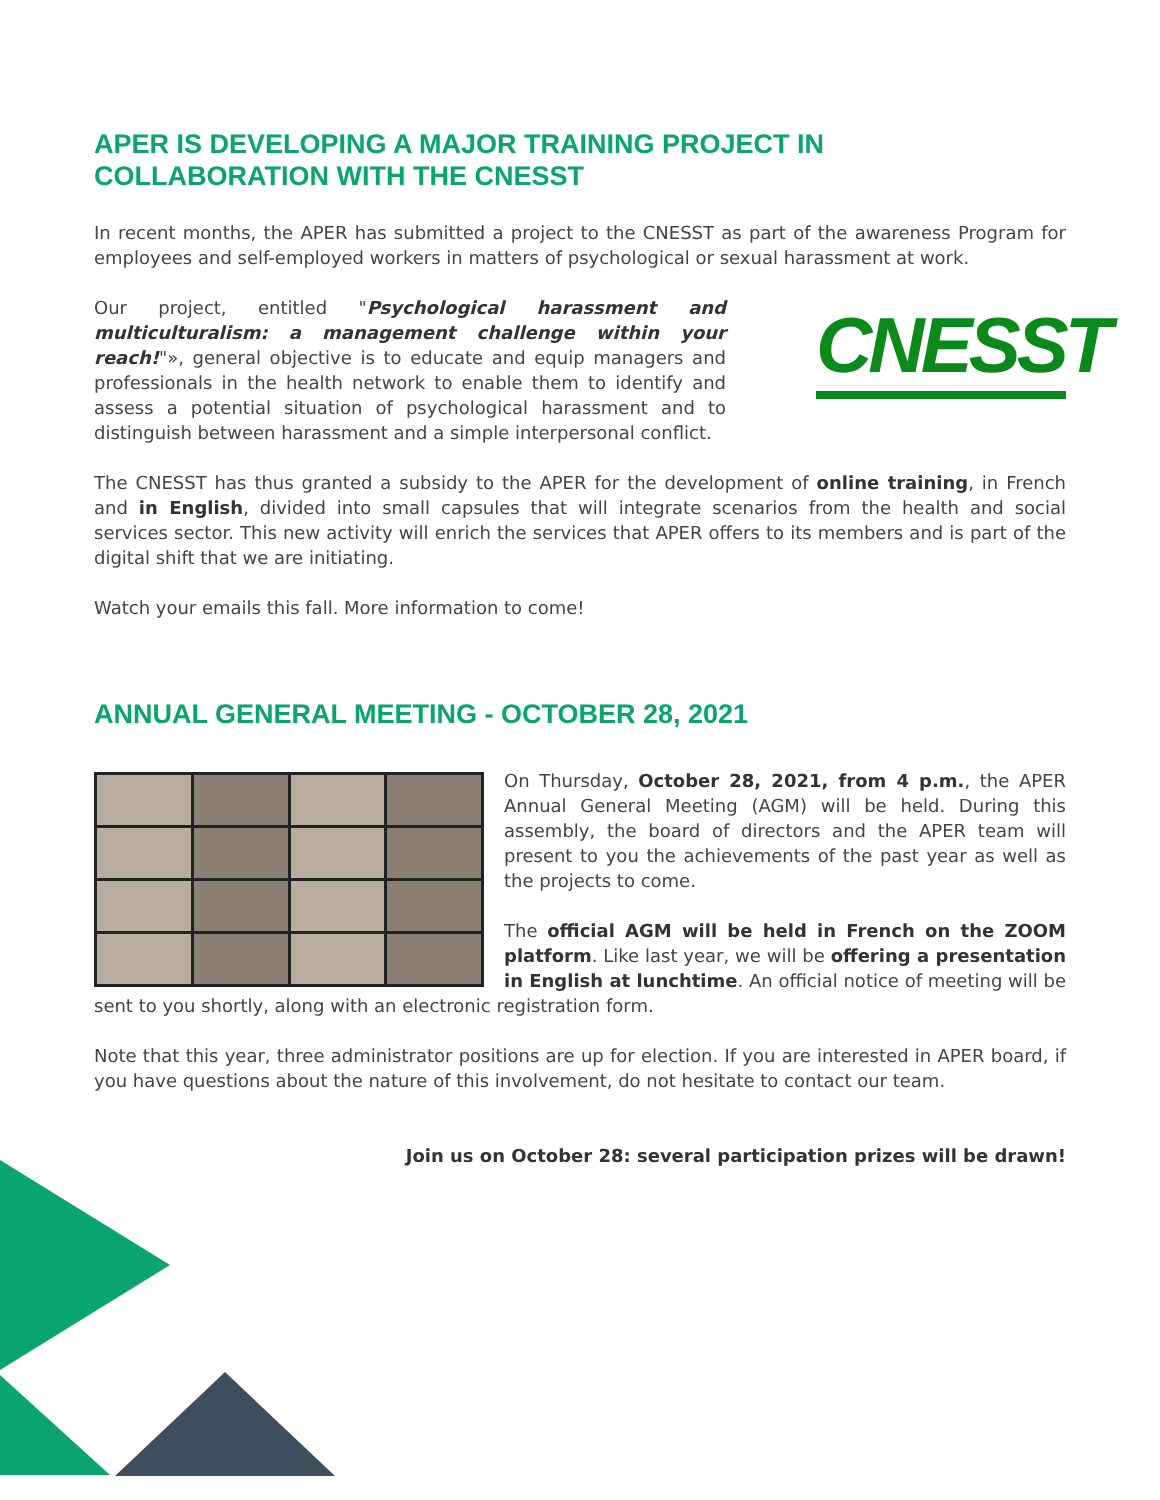APER IS DEVELOPING A MAJOR TRAINING PROJECT IN COLLABORATION WITH THE CNESST
In recent months, the APER has submitted a project to the CNESST as part of the awareness Program for employees and self-employed workers in matters of psychological or sexual harassment at work.
CNESST
Our project, entitled "Psychological harassment and multiculturalism: a management challenge within your reach!"», general objective is to educate and equip managers and professionals in the health network to enable them to identify and assess a potential situation of psychological harassment and to distinguish between harassment and a simple interpersonal conflict.
The CNESST has thus granted a subsidy to the APER for the development of online training, in French and in English, divided into small capsules that will integrate scenarios from the health and social services sector. This new activity will enrich the services that APER offers to its members and is part of the digital shift that we are initiating.
Watch your emails this fall. More information to come!
ANNUAL GENERAL MEETING - OCTOBER 28, 2021
On Thursday, October 28, 2021, from 4 p.m., the APER Annual General Meeting (AGM) will be held. During this assembly, the board of directors and the APER team will present to you the achievements of the past year as well as the projects to come.
The official AGM will be held in French on the ZOOM platform. Like last year, we will be offering a presentation in English at lunchtime. An official notice of meeting will be sent to you shortly, along with an electronic registration form.
Note that this year, three administrator positions are up for election. If you are interested in APER board, if you have questions about the nature of this involvement, do not hesitate to contact our team.
Join us on October 28: several participation prizes will be drawn!